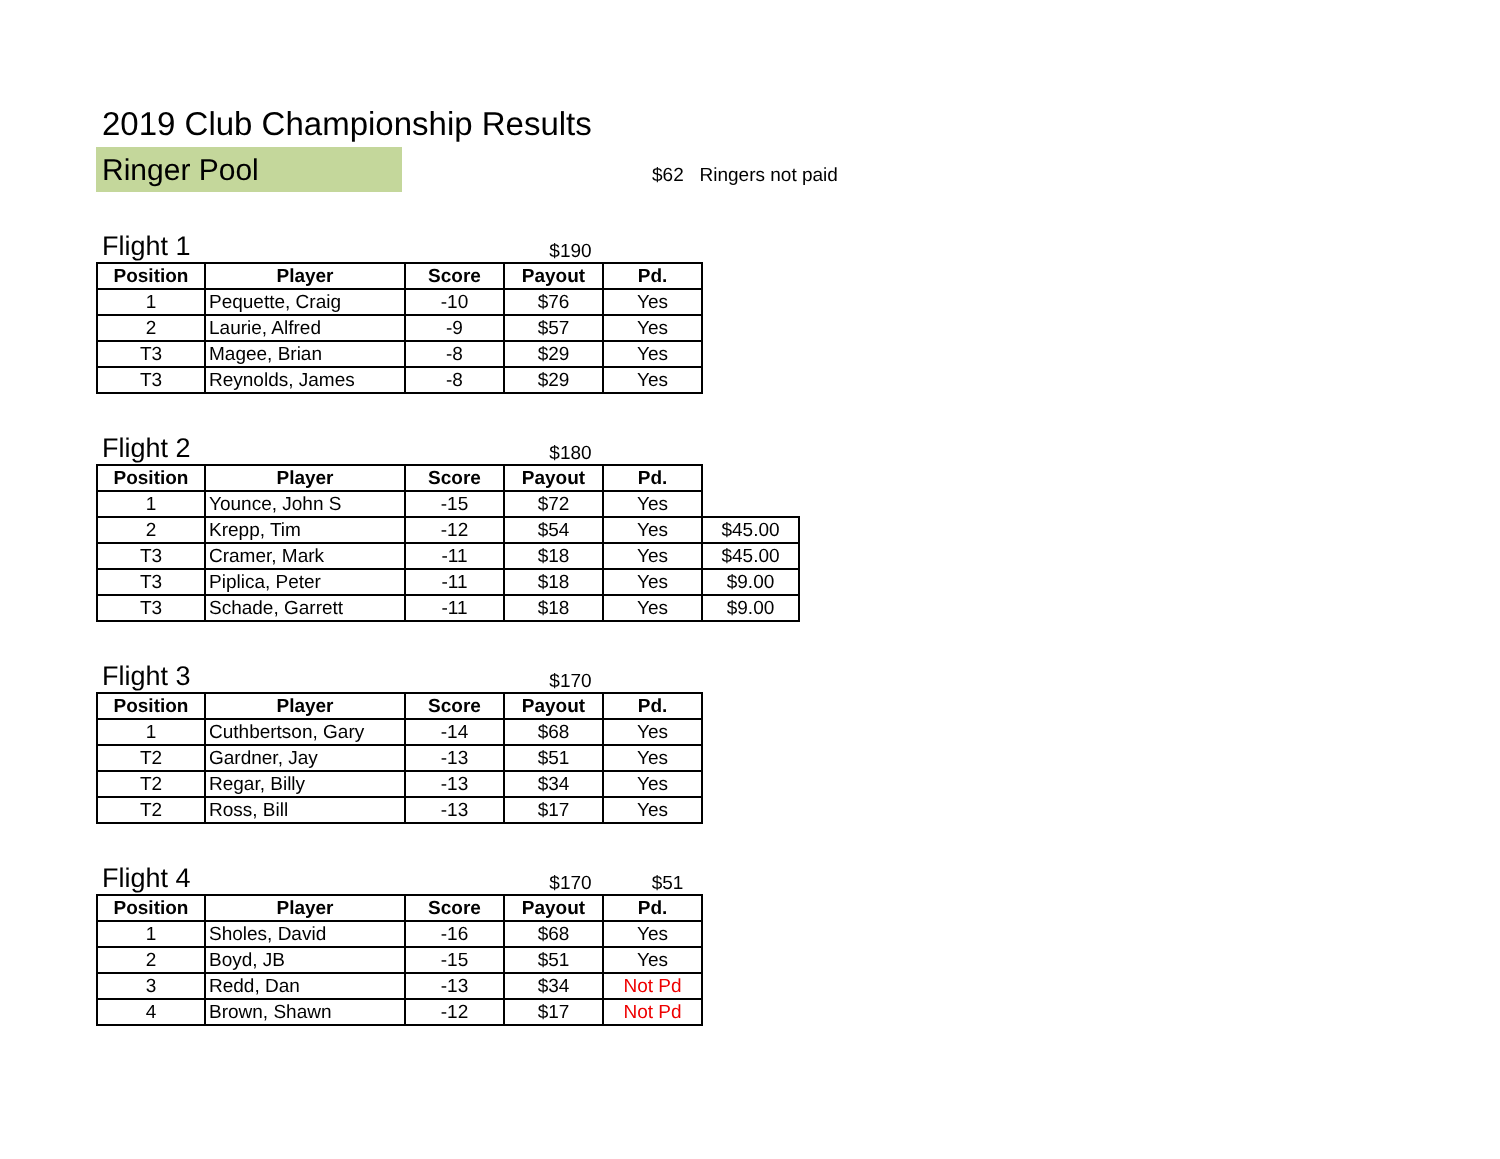2019 Club Championship Results
Ringer Pool
$62 Ringers not paid
Flight 1
$190
| Position | Player | Score | Payout | Pd. |
| --- | --- | --- | --- | --- |
| 1 | Pequette, Craig | -10 | $76 | Yes |
| 2 | Laurie, Alfred | -9 | $57 | Yes |
| T3 | Magee, Brian | -8 | $29 | Yes |
| T3 | Reynolds, James | -8 | $29 | Yes |
Flight 2
$180
| Position | Player | Score | Payout | Pd. | |
| 1 | Younce, John S | -15 | $72 | Yes | |
| 2 | Krepp, Tim | -12 | $54 | Yes | $45.00 |
| T3 | Cramer, Mark | -11 | $18 | Yes | $45.00 |
| T3 | Piplica, Peter | -11 | $18 | Yes | $9.00 |
| T3 | Schade, Garrett | -11 | $18 | Yes | $9.00 |
Flight 3
$170
| Position | Player | Score | Payout | Pd. |
| --- | --- | --- | --- | --- |
| 1 | Cuthbertson, Gary | -14 | $68 | Yes |
| T2 | Gardner, Jay | -13 | $51 | Yes |
| T2 | Regar, Billy | -13 | $34 | Yes |
| T2 | Ross, Bill | -13 | $17 | Yes |
Flight 4
$170
$51
| Position | Player | Score | Payout | Pd. |
| --- | --- | --- | --- | --- |
| 1 | Sholes, David | -16 | $68 | Yes |
| 2 | Boyd, JB | -15 | $51 | Yes |
| 3 | Redd, Dan | -13 | $34 | Not Pd |
| 4 | Brown, Shawn | -12 | $17 | Not Pd |